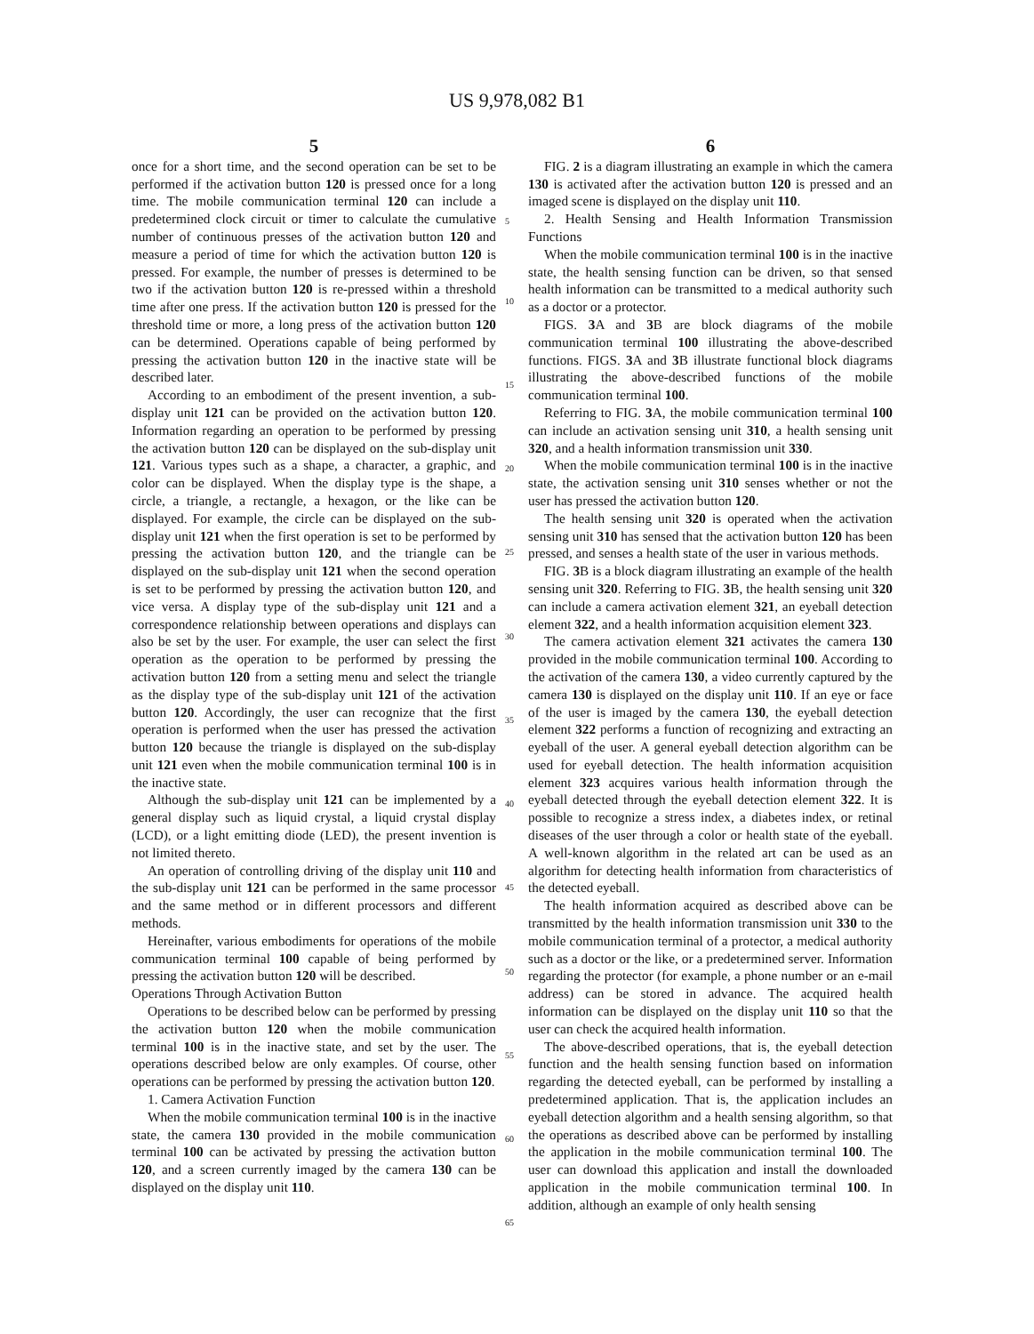US 9,978,082 B1
5
once for a short time, and the second operation can be set to be performed if the activation button 120 is pressed once for a long time. The mobile communication terminal 120 can include a predetermined clock circuit or timer to calculate the cumulative number of continuous presses of the activation button 120 and measure a period of time for which the activation button 120 is pressed. For example, the number of presses is determined to be two if the activation button 120 is re-pressed within a threshold time after one press. If the activation button 120 is pressed for the threshold time or more, a long press of the activation button 120 can be determined. Operations capable of being performed by pressing the activation button 120 in the inactive state will be described later.
According to an embodiment of the present invention, a sub-display unit 121 can be provided on the activation button 120. Information regarding an operation to be performed by pressing the activation button 120 can be displayed on the sub-display unit 121. Various types such as a shape, a character, a graphic, and color can be displayed. When the display type is the shape, a circle, a triangle, a rectangle, a hexagon, or the like can be displayed. For example, the circle can be displayed on the sub-display unit 121 when the first operation is set to be performed by pressing the activation button 120, and the triangle can be displayed on the sub-display unit 121 when the second operation is set to be performed by pressing the activation button 120, and vice versa. A display type of the sub-display unit 121 and a correspondence relationship between operations and displays can also be set by the user. For example, the user can select the first operation as the operation to be performed by pressing the activation button 120 from a setting menu and select the triangle as the display type of the sub-display unit 121 of the activation button 120. Accordingly, the user can recognize that the first operation is performed when the user has pressed the activation button 120 because the triangle is displayed on the sub-display unit 121 even when the mobile communication terminal 100 is in the inactive state.
Although the sub-display unit 121 can be implemented by a general display such as liquid crystal, a liquid crystal display (LCD), or a light emitting diode (LED), the present invention is not limited thereto.
An operation of controlling driving of the display unit 110 and the sub-display unit 121 can be performed in the same processor and the same method or in different processors and different methods.
Hereinafter, various embodiments for operations of the mobile communication terminal 100 capable of being performed by pressing the activation button 120 will be described.
Operations Through Activation Button
Operations to be described below can be performed by pressing the activation button 120 when the mobile communication terminal 100 is in the inactive state, and set by the user. The operations described below are only examples. Of course, other operations can be performed by pressing the activation button 120.
1. Camera Activation Function
When the mobile communication terminal 100 is in the inactive state, the camera 130 provided in the mobile communication terminal 100 can be activated by pressing the activation button 120, and a screen currently imaged by the camera 130 can be displayed on the display unit 110.
6
FIG. 2 is a diagram illustrating an example in which the camera 130 is activated after the activation button 120 is pressed and an imaged scene is displayed on the display unit 110.
2. Health Sensing and Health Information Transmission Functions
When the mobile communication terminal 100 is in the inactive state, the health sensing function can be driven, so that sensed health information can be transmitted to a medical authority such as a doctor or a protector.
FIGS. 3 A and 3 B are block diagrams of the mobile communication terminal 100 illustrating the above-described functions. FIGS. 3 A and 3 B illustrate functional block diagrams illustrating the above-described functions of the mobile communication terminal 100.
Referring to FIG. 3 A, the mobile communication terminal 100 can include an activation sensing unit 310, a health sensing unit 320, and a health information transmission unit 330.
When the mobile communication terminal 100 is in the inactive state, the activation sensing unit 310 senses whether or not the user has pressed the activation button 120.
The health sensing unit 320 is operated when the activation sensing unit 310 has sensed that the activation button 120 has been pressed, and senses a health state of the user in various methods.
FIG. 3 B is a block diagram illustrating an example of the health sensing unit 320. Referring to FIG. 3 B, the health sensing unit 320 can include a camera activation element 321, an eyeball detection element 322, and a health information acquisition element 323.
The camera activation element 321 activates the camera 130 provided in the mobile communication terminal 100. According to the activation of the camera 130, a video currently captured by the camera 130 is displayed on the display unit 110. If an eye or face of the user is imaged by the camera 130, the eyeball detection element 322 performs a function of recognizing and extracting an eyeball of the user. A general eyeball detection algorithm can be used for eyeball detection. The health information acquisition element 323 acquires various health information through the eyeball detected through the eyeball detection element 322. It is possible to recognize a stress index, a diabetes index, or retinal diseases of the user through a color or health state of the eyeball. A well-known algorithm in the related art can be used as an algorithm for detecting health information from characteristics of the detected eyeball.
The health information acquired as described above can be transmitted by the health information transmission unit 330 to the mobile communication terminal of a protector, a medical authority such as a doctor or the like, or a predetermined server. Information regarding the protector (for example, a phone number or an e-mail address) can be stored in advance. The acquired health information can be displayed on the display unit 110 so that the user can check the acquired health information.
The above-described operations, that is, the eyeball detection function and the health sensing function based on information regarding the detected eyeball, can be performed by installing a predetermined application. That is, the application includes an eyeball detection algorithm and a health sensing algorithm, so that the operations as described above can be performed by installing the application in the mobile communication terminal 100. The user can download this application and install the downloaded application in the mobile communication terminal 100. In addition, although an example of only health sensing
5
10
15
20
25
30
35
40
45
50
55
60
65